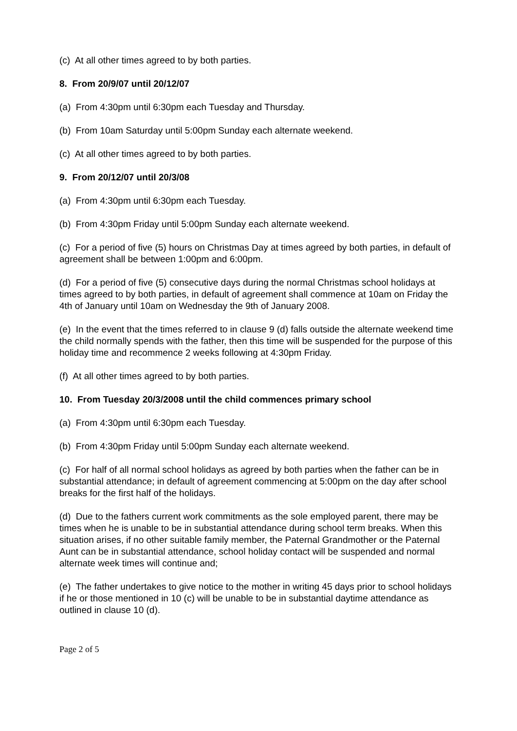(c) At all other times agreed to by both parties.
8. From 20/9/07 until 20/12/07
(a) From 4:30pm until 6:30pm each Tuesday and Thursday.
(b) From 10am Saturday until 5:00pm Sunday each alternate weekend.
(c) At all other times agreed to by both parties.
9. From 20/12/07 until 20/3/08
(a) From 4:30pm until 6:30pm each Tuesday.
(b) From 4:30pm Friday until 5:00pm Sunday each alternate weekend.
(c) For a period of five (5) hours on Christmas Day at times agreed by both parties, in default of agreement shall be between 1:00pm and 6:00pm.
(d) For a period of five (5) consecutive days during the normal Christmas school holidays at times agreed to by both parties, in default of agreement shall commence at 10am on Friday the 4th of January until 10am on Wednesday the 9th of January 2008.
(e) In the event that the times referred to in clause 9 (d) falls outside the alternate weekend time the child normally spends with the father, then this time will be suspended for the purpose of this holiday time and recommence 2 weeks following at 4:30pm Friday.
(f) At all other times agreed to by both parties.
10. From Tuesday 20/3/2008 until the child commences primary school
(a) From 4:30pm until 6:30pm each Tuesday.
(b) From 4:30pm Friday until 5:00pm Sunday each alternate weekend.
(c) For half of all normal school holidays as agreed by both parties when the father can be in substantial attendance; in default of agreement commencing at 5:00pm on the day after school breaks for the first half of the holidays.
(d) Due to the fathers current work commitments as the sole employed parent, there may be times when he is unable to be in substantial attendance during school term breaks. When this situation arises, if no other suitable family member, the Paternal Grandmother or the Paternal Aunt can be in substantial attendance, school holiday contact will be suspended and normal alternate week times will continue and;
(e) The father undertakes to give notice to the mother in writing 45 days prior to school holidays if he or those mentioned in 10 (c) will be unable to be in substantial daytime attendance as outlined in clause 10 (d).
Page 2 of 5